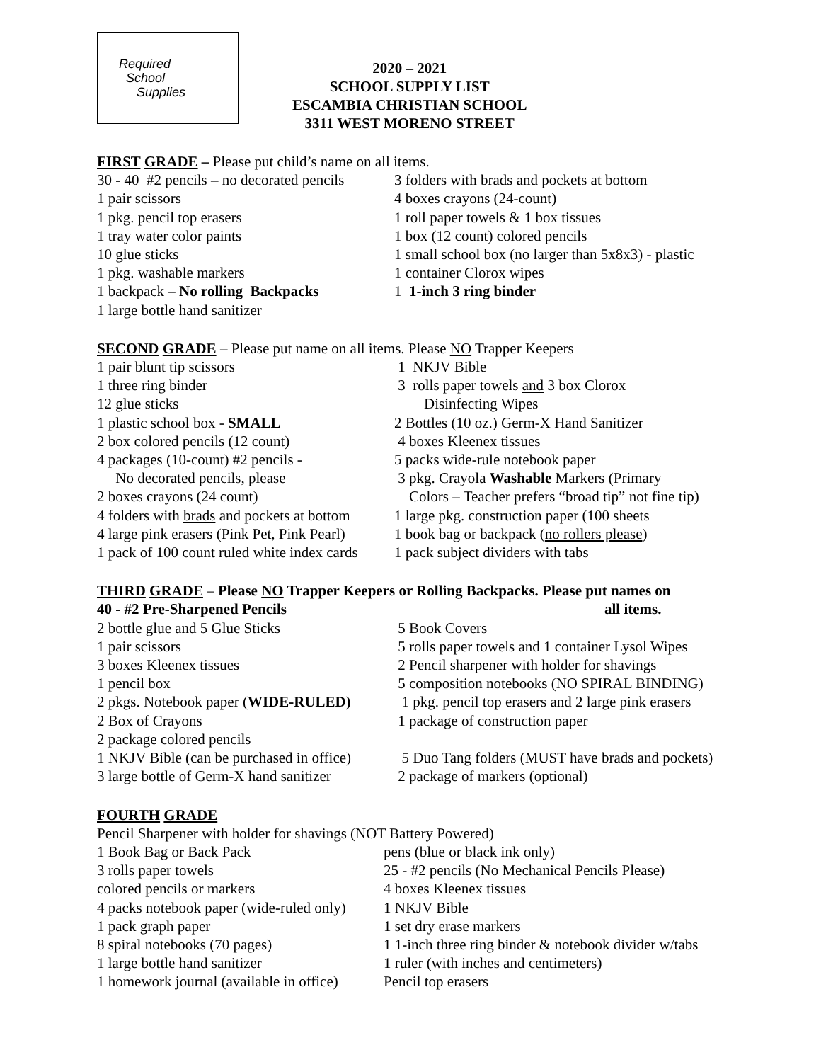Required
School
Supplies
2020 – 2021
SCHOOL SUPPLY LIST
ESCAMBIA CHRISTIAN SCHOOL
3311 WEST MORENO STREET
FIRST GRADE – Please put child’s name on all items.
30 - 40 #2 pencils – no decorated pencils 3 folders with brads and pockets at bottom
1 pair scissors 4 boxes crayons (24-count)
1 pkg. pencil top erasers 1 roll paper towels & 1 box tissues
1 tray water color paints 1 box (12 count) colored pencils
10 glue sticks 1 small school box (no larger than 5x8x3) - plastic
1 pkg. washable markers 1 container Clorox wipes
1 backpack – No rolling Backpacks 1 1-inch 3 ring binder
1 large bottle hand sanitizer
SECOND GRADE – Please put name on all items. Please NO Trapper Keepers
1 pair blunt tip scissors 1 NKJV Bible
1 three ring binder 3 rolls paper towels and 3 box Clorox
12 glue sticks Disinfecting Wipes
1 plastic school box - SMALL 2 Bottles (10 oz.) Germ-X Hand Sanitizer
2 box colored pencils (12 count) 4 boxes Kleenex tissues
4 packages (10-count) #2 pencils - 5 packs wide-rule notebook paper
No decorated pencils, please 3 pkg. Crayola Washable Markers (Primary
2 boxes crayons (24 count) Colors – Teacher prefers “broad tip” not fine tip)
4 folders with brads and pockets at bottom 1 large pkg. construction paper (100 sheets
4 large pink erasers (Pink Pet, Pink Pearl) 1 book bag or backpack (no rollers please)
1 pack of 100 count ruled white index cards 1 pack subject dividers with tabs
THIRD GRADE – Please NO Trapper Keepers or Rolling Backpacks. Please put names on
40 - #2 Pre-Sharpened Pencils all items.
2 bottle glue and 5 Glue Sticks 5 Book Covers
1 pair scissors 5 rolls paper towels and 1 container Lysol Wipes
3 boxes Kleenex tissues 2 Pencil sharpener with holder for shavings
1 pencil box 5 composition notebooks (NO SPIRAL BINDING)
2 pkgs. Notebook paper (WIDE-RULED) 1 pkg. pencil top erasers and 2 large pink erasers
2 Box of Crayons 1 package of construction paper
2 package colored pencils
1 NKJV Bible (can be purchased in office) 5 Duo Tang folders (MUST have brads and pockets)
3 large bottle of Germ-X hand sanitizer 2 package of markers (optional)
FOURTH GRADE
Pencil Sharpener with holder for shavings (NOT Battery Powered)
1 Book Bag or Back Pack pens (blue or black ink only)
3 rolls paper towels 25 - #2 pencils (No Mechanical Pencils Please)
colored pencils or markers 4 boxes Kleenex tissues
4 packs notebook paper (wide-ruled only) 1 NKJV Bible
1 pack graph paper 1 set dry erase markers
8 spiral notebooks (70 pages) 1 1-inch three ring binder & notebook divider w/tabs
1 large bottle hand sanitizer 1 ruler (with inches and centimeters)
1 homework journal (available in office) Pencil top erasers